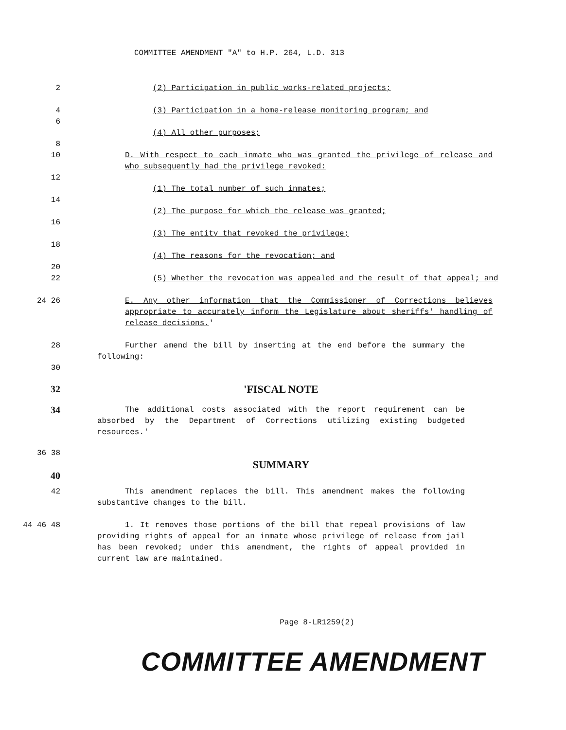COMMITTEE AMENDMENT "A" to H.P. 264, L.D. 313
2 (2) Participation in public works-related projects;
4 (3) Participation in a home-release monitoring program; and
6
(4) All other purposes;
8
10 D. With respect to each inmate who was granted the privilege of release and who subsequently had the privilege revoked:
12
(1) The total number of such inmates;
14
(2) The purpose for which the release was granted;
16
(3) The entity that revoked the privilege;
18
(4) The reasons for the revocation; and
20
22 (5) Whether the revocation was appealed and the result of that appeal; and
24 26 E. Any other information that the Commissioner of Corrections believes appropriate to accurately inform the Legislature about sheriffs' handling of release decisions.'
28 Further amend the bill by inserting at the end before the summary the following:
30
32 'FISCAL NOTE
34
The additional costs associated with the report requirement can be absorbed by the Department of Corrections utilizing existing budgeted resources.'
36 38
SUMMARY
40
42 This amendment replaces the bill. This amendment makes the following substantive changes to the bill.
44 46 48 1. It removes those portions of the bill that repeal provisions of law providing rights of appeal for an inmate whose privilege of release from jail has been revoked; under this amendment, the rights of appeal provided in current law are maintained.
Page 8-LR1259(2)
COMMITTEE AMENDMENT